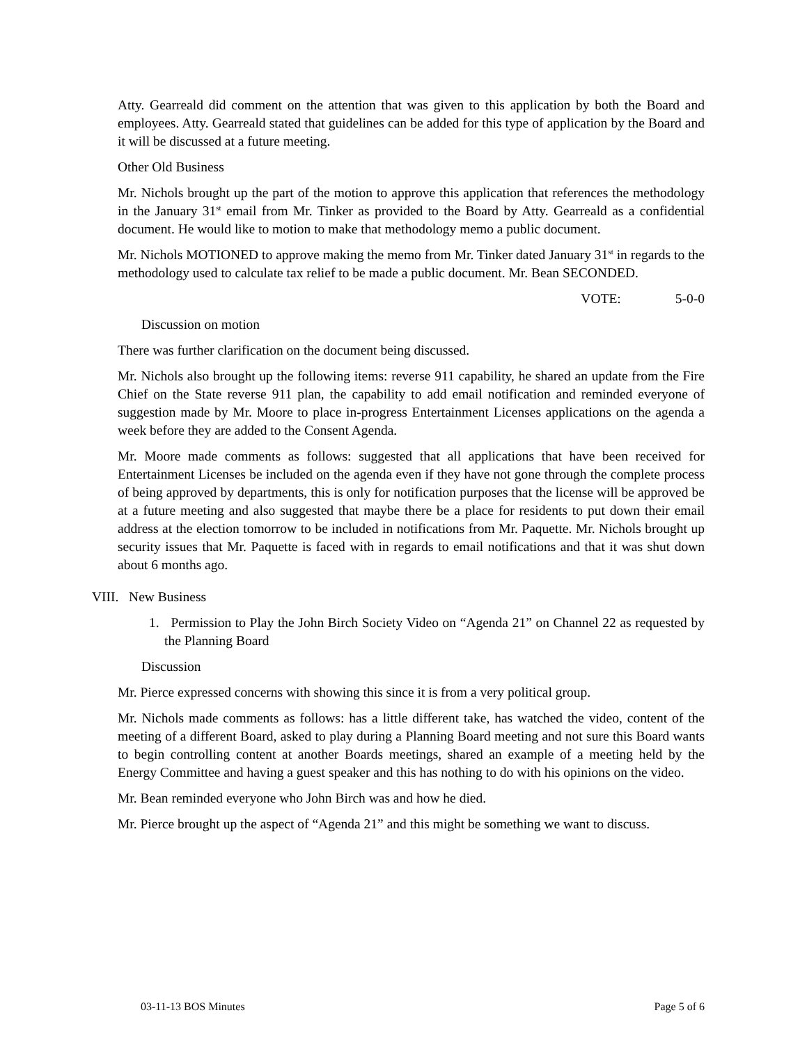Atty. Gearreald did comment on the attention that was given to this application by both the Board and employees. Atty. Gearreald stated that guidelines can be added for this type of application by the Board and it will be discussed at a future meeting.
Other Old Business
Mr. Nichols brought up the part of the motion to approve this application that references the methodology in the January 31<sup>st</sup> email from Mr. Tinker as provided to the Board by Atty. Gearreald as a confidential document. He would like to motion to make that methodology memo a public document.
Mr. Nichols MOTIONED to approve making the memo from Mr. Tinker dated January 31<sup>st</sup> in regards to the methodology used to calculate tax relief to be made a public document. Mr. Bean SECONDED.
VOTE: 5-0-0
Discussion on motion
There was further clarification on the document being discussed.
Mr. Nichols also brought up the following items: reverse 911 capability, he shared an update from the Fire Chief on the State reverse 911 plan, the capability to add email notification and reminded everyone of suggestion made by Mr. Moore to place in-progress Entertainment Licenses applications on the agenda a week before they are added to the Consent Agenda.
Mr. Moore made comments as follows: suggested that all applications that have been received for Entertainment Licenses be included on the agenda even if they have not gone through the complete process of being approved by departments, this is only for notification purposes that the license will be approved be at a future meeting and also suggested that maybe there be a place for residents to put down their email address at the election tomorrow to be included in notifications from Mr. Paquette. Mr. Nichols brought up security issues that Mr. Paquette is faced with in regards to email notifications and that it was shut down about 6 months ago.
VIII. New Business
1. Permission to Play the John Birch Society Video on “Agenda 21” on Channel 22 as requested by the Planning Board
Discussion
Mr. Pierce expressed concerns with showing this since it is from a very political group.
Mr. Nichols made comments as follows: has a little different take, has watched the video, content of the meeting of a different Board, asked to play during a Planning Board meeting and not sure this Board wants to begin controlling content at another Boards meetings, shared an example of a meeting held by the Energy Committee and having a guest speaker and this has nothing to do with his opinions on the video.
Mr. Bean reminded everyone who John Birch was and how he died.
Mr. Pierce brought up the aspect of “Agenda 21” and this might be something we want to discuss.
03-11-13 BOS Minutes Page 5 of 6